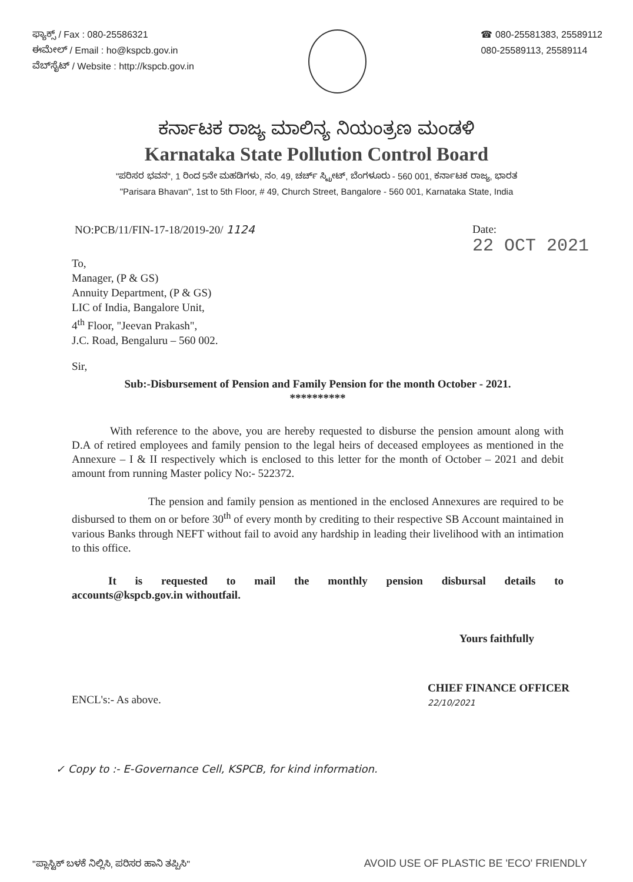ಫ್ಯಾಕ್ಸ್ / Fax : 080-25586321
ಈಮೇಲ್ / Email : ho@kspcb.gov.in
ವೆಬ್‌ಸೈಟ್ / Website : http://kspcb.gov.in
☎ 080-25581383, 25589112
080-25589113, 25589114
ಕರ್ನಾಟಕ ರಾಜ್ಯ ಮಾಲಿನ್ಯ ನಿಯಂತ್ರಣ ಮಂಡಳಿ
Karnataka State Pollution Control Board
"ಪರಿಸರ ಭವನ", 1 ರಿಂದ 5ನೇ ಮಹಡಿಗಳು, ನಂ. 49, ಚರ್ಚ್ ಸ್ಟ್ರೀಟ್, ಬೆಂಗಳೂರು - 560 001, ಕರ್ನಾಟಕ ರಾಜ್ಯ, ಭಾರತ
"Parisara Bhavan", 1st to 5th Floor, # 49, Church Street, Bangalore - 560 001, Karnataka State, India
NO:PCB/11/FIN-17-18/2019-20/ 1124
Date:
22 OCT 2021
To,
Manager, (P & GS)
Annuity Department, (P & GS)
LIC of India, Bangalore Unit,
4<sup>th</sup> Floor, "Jeevan Prakash",
J.C. Road, Bengaluru – 560 002.
Sir,
Sub:-Disbursement of Pension and Family Pension for the month October - 2021.
**********
With reference to the above, you are hereby requested to disburse the pension amount along with D.A of retired employees and family pension to the legal heirs of deceased employees as mentioned in the Annexure – I & II respectively which is enclosed to this letter for the month of October – 2021 and debit amount from running Master policy No:- 522372.
The pension and family pension as mentioned in the enclosed Annexures are required to be disbursed to them on or before 30<sup>th</sup> of every month by crediting to their respective SB Account maintained in various Banks through NEFT without fail to avoid any hardship in leading their livelihood with an intimation to this office.
It is requested to mail the monthly pension disbursal details to accounts@kspcb.gov.in withoutfail.
Yours faithfully
ENCL's:- As above.
CHIEF FINANCE OFFICER
22/10/2021
✓ Copy to :- E-Governance Cell, KSPCB, for kind information.
"ಪ್ಲಾಸ್ಟಿಕ್ ಬಳಕೆ ನಿಲ್ಲಿಸಿ, ಪರಿಸರ ಹಾನಿ ತಪ್ಪಿಸಿ"
AVOID USE OF PLASTIC BE 'ECO' FRIENDLY